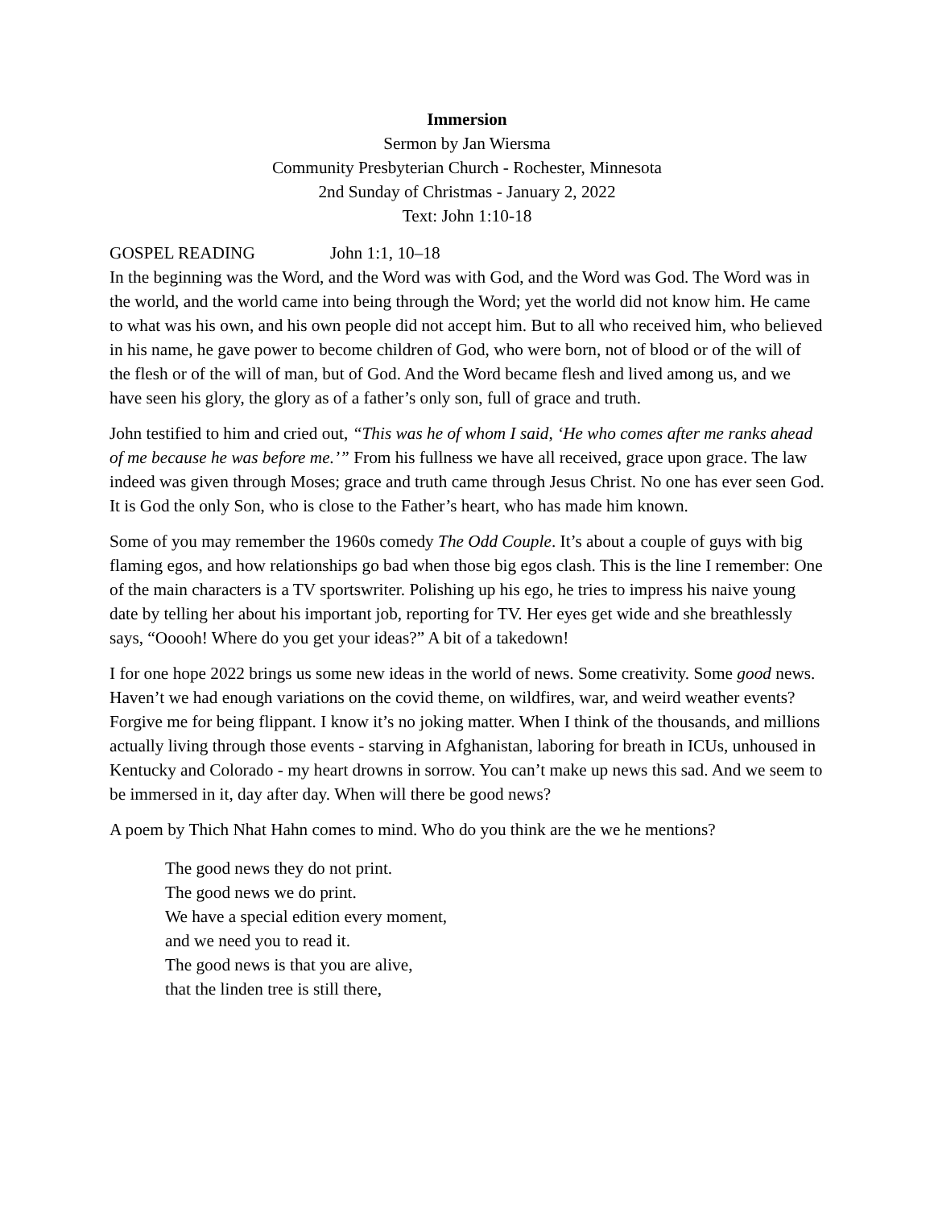Immersion
Sermon by Jan Wiersma
Community Presbyterian Church - Rochester, Minnesota
2nd Sunday of Christmas - January 2, 2022
Text: John 1:10-18
GOSPEL READING John 1:1, 10–18
In the beginning was the Word, and the Word was with God, and the Word was God. The Word was in the world, and the world came into being through the Word; yet the world did not know him. He came to what was his own, and his own people did not accept him. But to all who received him, who believed in his name, he gave power to become children of God, who were born, not of blood or of the will of the flesh or of the will of man, but of God. And the Word became flesh and lived among us, and we have seen his glory, the glory as of a father’s only son, full of grace and truth.
John testified to him and cried out, “This was he of whom I said, ‘He who comes after me ranks ahead of me because he was before me.’” From his fullness we have all received, grace upon grace. The law indeed was given through Moses; grace and truth came through Jesus Christ. No one has ever seen God. It is God the only Son, who is close to the Father’s heart, who has made him known.
Some of you may remember the 1960s comedy The Odd Couple. It’s about a couple of guys with big flaming egos, and how relationships go bad when those big egos clash. This is the line I remember: One of the main characters is a TV sportswriter. Polishing up his ego, he tries to impress his naive young date by telling her about his important job, reporting for TV. Her eyes get wide and she breathlessly says, “Ooooh! Where do you get your ideas?” A bit of a takedown!
I for one hope 2022 brings us some new ideas in the world of news. Some creativity. Some good news. Haven’t we had enough variations on the covid theme, on wildfires, war, and weird weather events? Forgive me for being flippant. I know it’s no joking matter. When I think of the thousands, and millions actually living through those events - starving in Afghanistan, laboring for breath in ICUs, unhoused in Kentucky and Colorado - my heart drowns in sorrow. You can’t make up news this sad. And we seem to be immersed in it, day after day. When will there be good news?
A poem by Thich Nhat Hahn comes to mind. Who do you think are the we he mentions?
The good news they do not print.
The good news we do print.
We have a special edition every moment,
and we need you to read it.
The good news is that you are alive,
that the linden tree is still there,